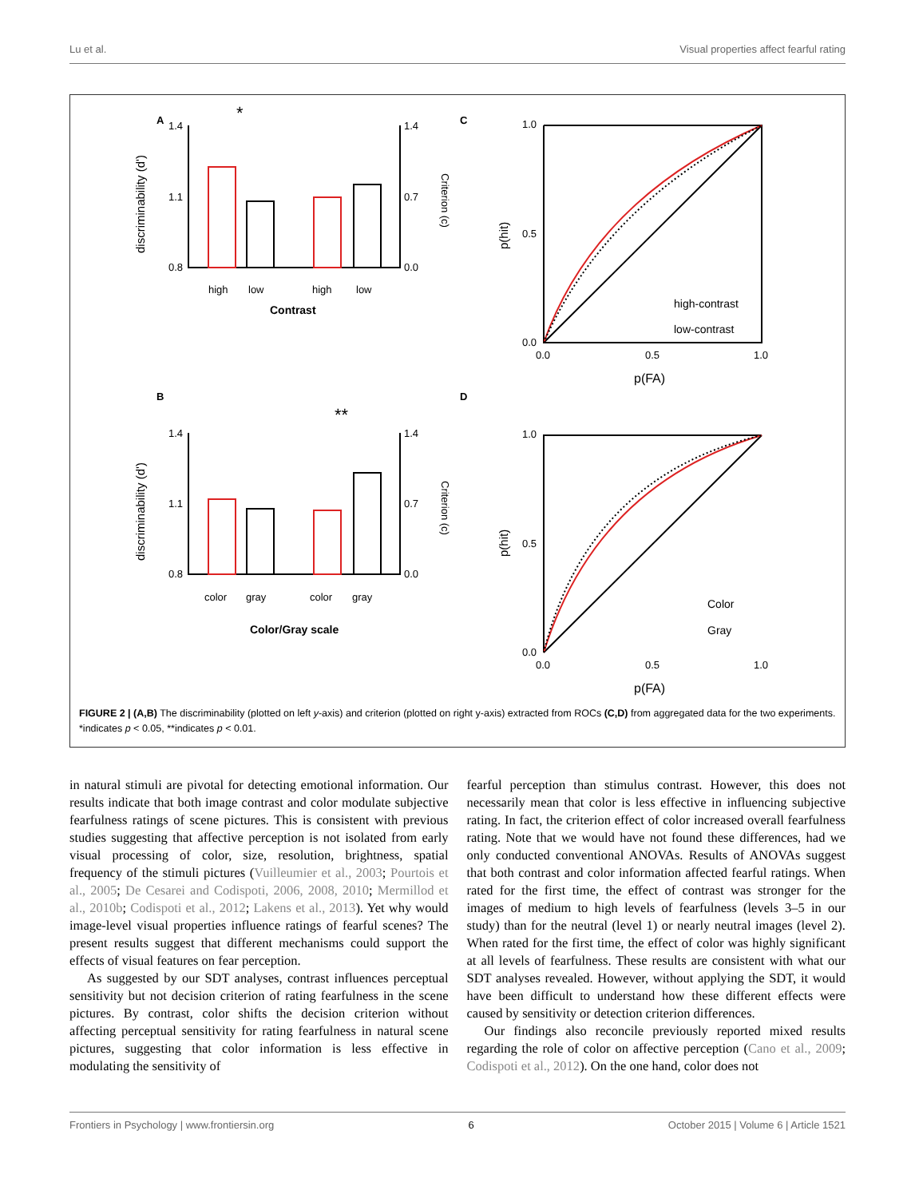Lu et al. Visual properties affect fearful rating
A
C
B
D
discriminability (d')
discriminability (d')
Criterion (c)
Criterion (c)
p(hit)
p(hit)
1.4
1.1
0.8
1.4
0.7
0.0
1.4
1.1
0.8
1.4
0.7
0.0
high
low
high
low
color
gray
color
gray
Contrast
Color/Gray scale
*
**
1.0
0.5
0.0
0.0
0.5
1.0
p(FA)
1.0
0.5
0.0
0.0
0.5
1.0
p(FA)
high-contrast
low-contrast
Color
Gray
FIGURE 2 | (A,B) The discriminability (plotted on left y-axis) and criterion (plotted on right y-axis) extracted from ROCs (C,D) from aggregated data for the two experiments. *indicates p < 0.05, **indicates p < 0.01.
in natural stimuli are pivotal for detecting emotional information. Our results indicate that both image contrast and color modulate subjective fearfulness ratings of scene pictures. This is consistent with previous studies suggesting that affective perception is not isolated from early visual processing of color, size, resolution, brightness, spatial frequency of the stimuli pictures (Vuilleumier et al., 2003; Pourtois et al., 2005; De Cesarei and Codispoti, 2006, 2008, 2010; Mermillod et al., 2010b; Codispoti et al., 2012; Lakens et al., 2013). Yet why would image-level visual properties influence ratings of fearful scenes? The present results suggest that different mechanisms could support the effects of visual features on fear perception.
As suggested by our SDT analyses, contrast influences perceptual sensitivity but not decision criterion of rating fearfulness in the scene pictures. By contrast, color shifts the decision criterion without affecting perceptual sensitivity for rating fearfulness in natural scene pictures, suggesting that color information is less effective in modulating the sensitivity of
fearful perception than stimulus contrast. However, this does not necessarily mean that color is less effective in influencing subjective rating. In fact, the criterion effect of color increased overall fearfulness rating. Note that we would have not found these differences, had we only conducted conventional ANOVAs. Results of ANOVAs suggest that both contrast and color information affected fearful ratings. When rated for the first time, the effect of contrast was stronger for the images of medium to high levels of fearfulness (levels 3–5 in our study) than for the neutral (level 1) or nearly neutral images (level 2). When rated for the first time, the effect of color was highly significant at all levels of fearfulness. These results are consistent with what our SDT analyses revealed. However, without applying the SDT, it would have been difficult to understand how these different effects were caused by sensitivity or detection criterion differences.
Our findings also reconcile previously reported mixed results regarding the role of color on affective perception (Cano et al., 2009; Codispoti et al., 2012). On the one hand, color does not
Frontiers in Psychology | www.frontiersin.org 6 October 2015 | Volume 6 | Article 1521